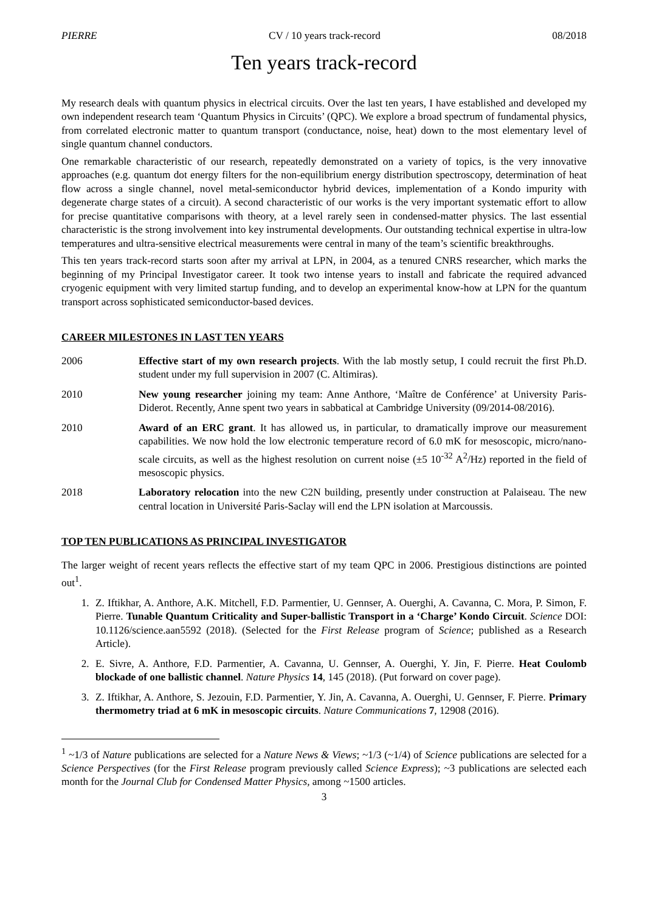PIERRE CV / 10 years track-record 08/2018
Ten years track-record
My research deals with quantum physics in electrical circuits. Over the last ten years, I have established and developed my own independent research team ‘Quantum Physics in Circuits’ (QPC). We explore a broad spectrum of fundamental physics, from correlated electronic matter to quantum transport (conductance, noise, heat) down to the most elementary level of single quantum channel conductors.
One remarkable characteristic of our research, repeatedly demonstrated on a variety of topics, is the very innovative approaches (e.g. quantum dot energy filters for the non-equilibrium energy distribution spectroscopy, determination of heat flow across a single channel, novel metal-semiconductor hybrid devices, implementation of a Kondo impurity with degenerate charge states of a circuit). A second characteristic of our works is the very important systematic effort to allow for precise quantitative comparisons with theory, at a level rarely seen in condensed-matter physics. The last essential characteristic is the strong involvement into key instrumental developments. Our outstanding technical expertise in ultra-low temperatures and ultra-sensitive electrical measurements were central in many of the team’s scientific breakthroughs.
This ten years track-record starts soon after my arrival at LPN, in 2004, as a tenured CNRS researcher, which marks the beginning of my Principal Investigator career. It took two intense years to install and fabricate the required advanced cryogenic equipment with very limited startup funding, and to develop an experimental know-how at LPN for the quantum transport across sophisticated semiconductor-based devices.
CAREER MILESTONES IN LAST TEN YEARS
2006 Effective start of my own research projects. With the lab mostly setup, I could recruit the first Ph.D. student under my full supervision in 2007 (C. Altimiras).
2010 New young researcher joining my team: Anne Anthore, ‘Maître de Conférence’ at University Paris-Diderot. Recently, Anne spent two years in sabbatical at Cambridge University (09/2014-08/2016).
2010 Award of an ERC grant. It has allowed us, in particular, to dramatically improve our measurement capabilities. We now hold the low electronic temperature record of 6.0 mK for mesoscopic, micro/nano-scale circuits, as well as the highest resolution on current noise (±5 10<sup>-32</sup> A<sup>2</sup>/Hz) reported in the field of mesoscopic physics.
2018 Laboratory relocation into the new C2N building, presently under construction at Palaiseau. The new central location in Université Paris-Saclay will end the LPN isolation at Marcoussis.
TOP TEN PUBLICATIONS AS PRINCIPAL INVESTIGATOR
The larger weight of recent years reflects the effective start of my team QPC in 2006. Prestigious distinctions are pointed out<sup>1</sup>.
1. Z. Iftikhar, A. Anthore, A.K. Mitchell, F.D. Parmentier, U. Gennser, A. Ouerghi, A. Cavanna, C. Mora, P. Simon, F. Pierre. Tunable Quantum Criticality and Super-ballistic Transport in a ‘Charge’ Kondo Circuit. Science DOI: 10.1126/science.aan5592 (2018). (Selected for the First Release program of Science; published as a Research Article).
2. E. Sivre, A. Anthore, F.D. Parmentier, A. Cavanna, U. Gennser, A. Ouerghi, Y. Jin, F. Pierre. Heat Coulomb blockade of one ballistic channel. Nature Physics 14, 145 (2018). (Put forward on cover page).
3. Z. Iftikhar, A. Anthore, S. Jezouin, F.D. Parmentier, Y. Jin, A. Cavanna, A. Ouerghi, U. Gennser, F. Pierre. Primary thermometry triad at 6 mK in mesoscopic circuits. Nature Communications 7, 12908 (2016).
<sup>1</sup> ~1/3 of Nature publications are selected for a Nature News & Views; ~1/3 (~1/4) of Science publications are selected for a Science Perspectives (for the First Release program previously called Science Express); ~3 publications are selected each month for the Journal Club for Condensed Matter Physics, among ~1500 articles.
3